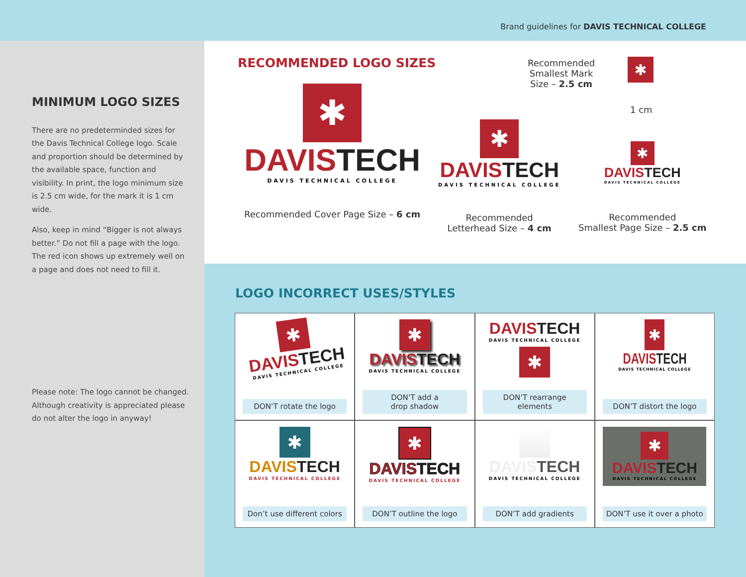Brand guidelines for DAVIS TECHNICAL COLLEGE
MINIMUM LOGO SIZES
There are no predeterminded sizes for the Davis Technical College logo. Scale and proportion should be determined by the available space, function and visibility. In print, the logo minimum size is 2.5 cm wide, for the mark it is 1 cm wide.
Also, keep in mind “Bigger is not always better.” Do not fill a page with the logo. The red icon shows up extremely well on a page and does not need to fill it.
Please note: The logo cannot be changed. Although creativity is appreciated please do not alter the logo in anyway!
RECOMMENDED LOGO SIZES
✱
DAVISTECH
DAVIS TECHNICAL COLLEGE
Recommended Cover Page Size – 6 cm
✱
DAVISTECH
DAVIS TECHNICAL COLLEGE
Recommended
Letterhead Size – 4 cm
Recommended
Smallest Mark
Size – 2.5 cm
✱
1 cm
✱
DAVISTECH
DAVIS TECHNICAL COLLEGE
Recommended
Smallest Page Size – 2.5 cm
LOGO INCORRECT USES/STYLES
✱
DAVISTECH
DAVIS TECHNICAL COLLEGE
DON’T rotate the logo
✱
DAVISTECH
DAVIS TECHNICAL COLLEGE
DON’T add a
drop shadow
DAVISTECH
DAVIS TECHNICAL COLLEGE
✱
DON’T rearrange
elements
✱
DAVISTECH
DAVIS TECHNICAL COLLEGE
DON’T distort the logo
✱
DAVISTECH
DAVIS TECHNICAL COLLEGE
Don’t use different colors
✱
DAVISTECH
DAVIS TECHNICAL COLLEGE
DON’T outline the logo
DAVISTECH
DAVIS TECHNICAL COLLEGE
DON’T add gradients
✱
DAVISTECH
DAVIS TECHNICAL COLLEGE
DON’T use it over a photo